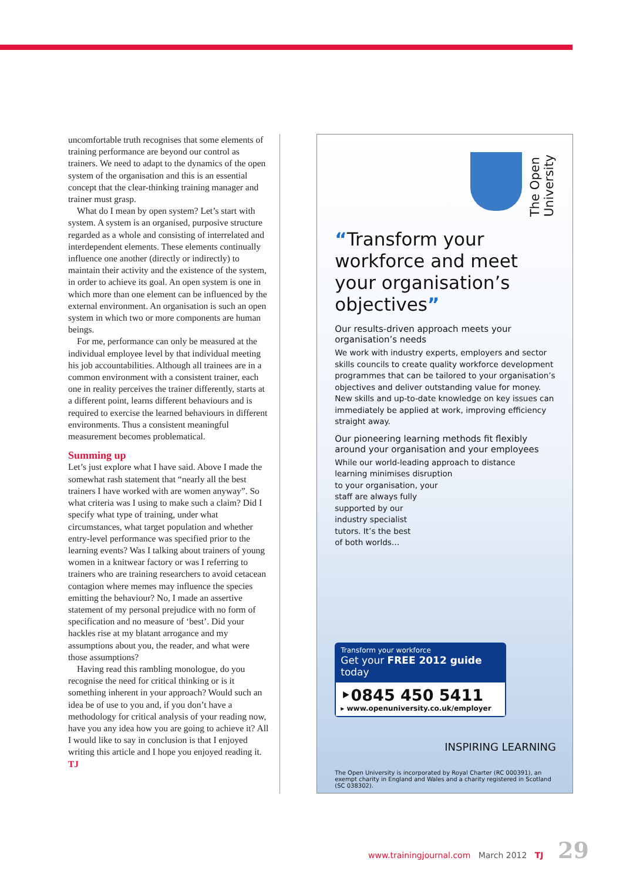uncomfortable truth recognises that some elements of training performance are beyond our control as trainers. We need to adapt to the dynamics of the open system of the organisation and this is an essential concept that the clear-thinking training manager and trainer must grasp.
What do I mean by open system? Let’s start with system. A system is an organised, purposive structure regarded as a whole and consisting of interrelated and interdependent elements. These elements continually influence one another (directly or indirectly) to maintain their activity and the existence of the system, in order to achieve its goal. An open system is one in which more than one element can be influenced by the external environment. An organisation is such an open system in which two or more components are human beings.
For me, performance can only be measured at the individual employee level by that individual meeting his job accountabilities. Although all trainees are in a common environment with a consistent trainer, each one in reality perceives the trainer differently, starts at a different point, learns different behaviours and is required to exercise the learned behaviours in different environments. Thus a consistent meaningful measurement becomes problematical.
Summing up
Let’s just explore what I have said. Above I made the somewhat rash statement that “nearly all the best trainers I have worked with are women anyway”. So what criteria was I using to make such a claim? Did I specify what type of training, under what circumstances, what target population and whether entry-level performance was specified prior to the learning events? Was I talking about trainers of young women in a knitwear factory or was I referring to trainers who are training researchers to avoid cetacean contagion where memes may influence the species emitting the behaviour? No, I made an assertive statement of my personal prejudice with no form of specification and no measure of ‘best’. Did your hackles rise at my blatant arrogance and my assumptions about you, the reader, and what were those assumptions?
Having read this rambling monologue, do you recognise the need for critical thinking or is it something inherent in your approach? Would such an idea be of use to you and, if you don’t have a methodology for critical analysis of your reading now, have you any idea how you are going to achieve it? All I would like to say in conclusion is that I enjoyed writing this article and I hope you enjoyed reading it. TJ
The Open
University
“Transform your workforce and meet your organisation’s objectives”
Our results-driven approach meets your organisation’s needs
We work with industry experts, employers and sector skills councils to create quality workforce development programmes that can be tailored to your organisation’s objectives and deliver outstanding value for money. New skills and up-to-date knowledge on key issues can immediately be applied at work, improving efficiency straight away.
Our pioneering learning methods fit flexibly around your organisation and your employees
While our world-leading approach to distance
learning minimises disruption
to your organisation, your
staff are always fully
supported by our
industry specialist
tutors. It’s the best
of both worlds…
Transform your workforce
Get your FREE 2012 guide today
‣0845 450 5411
▸ www.openuniversity.co.uk/employer
INSPIRING LEARNING
The Open University is incorporated by Royal Charter (RC 000391), an exempt charity in England and Wales and a charity registered in Scotland (SC 038302).
www.trainingjournal.com March 2012 TJ 29